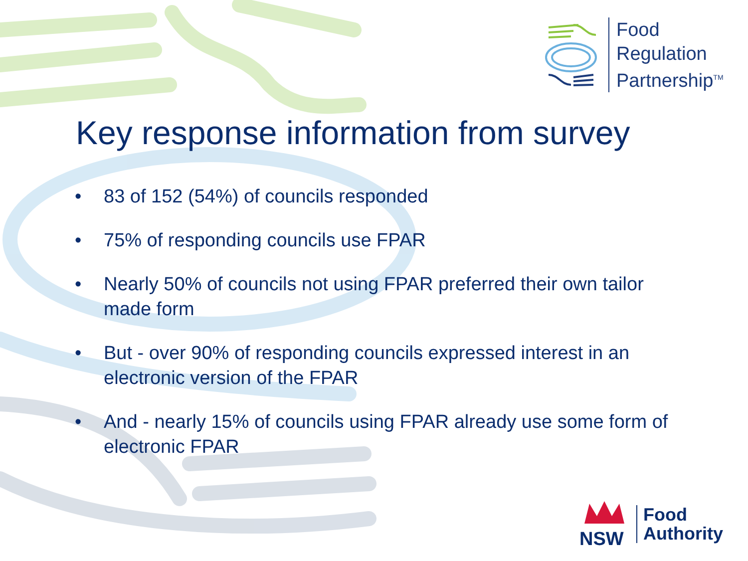Food
Regulation
Partnership<sup>TM</sup>
Key response information from survey
• 83 of 152 (54%) of councils responded
• 75% of responding councils use FPAR
• Nearly 50% of councils not using FPAR preferred their own tailor made form
• But - over 90% of responding councils expressed interest in an electronic version of the FPAR
• And - nearly 15% of councils using FPAR already use some form of electronic FPAR
NSW
Food
Authority